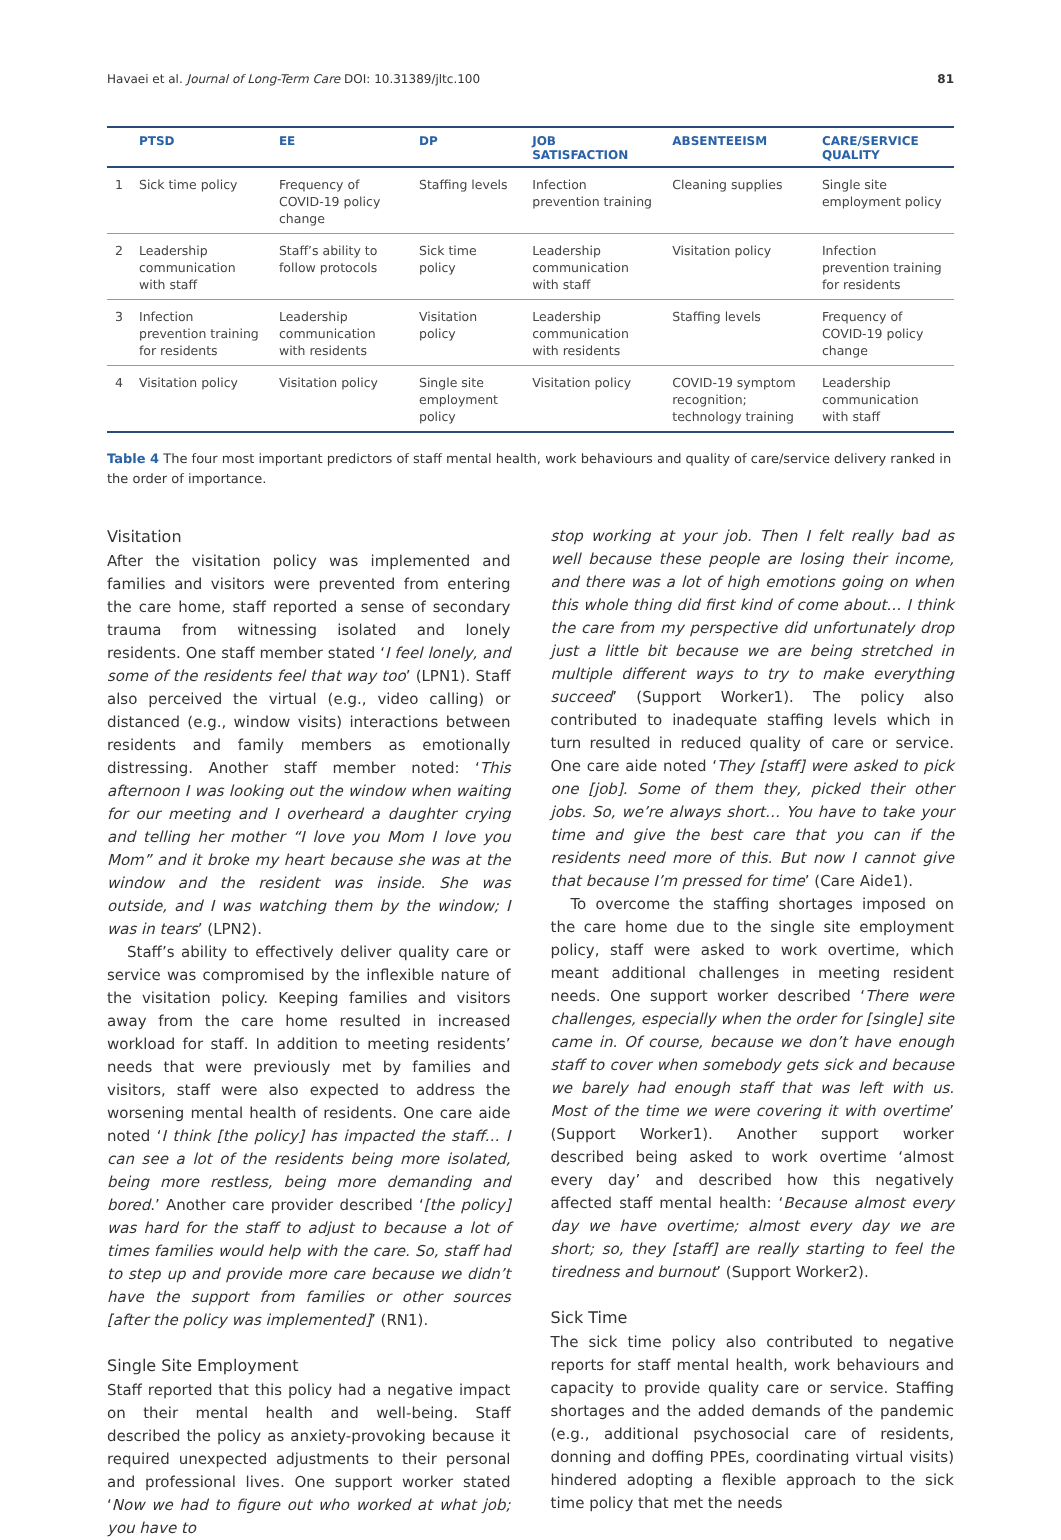Havaei et al. Journal of Long-Term Care DOI: 10.31389/jltc.100 81
| | PTSD | EE | DP | JOB SATISFACTION | ABSENTEEISM | CARE/SERVICE QUALITY |
| --- | --- | --- | --- | --- | --- | --- |
| 1 | Sick time policy | Frequency of COVID-19 policy change | Staffing levels | Infection prevention training | Cleaning supplies | Single site employment policy |
| 2 | Leadership communication with staff | Staff’s ability to follow protocols | Sick time policy | Leadership communication with staff | Visitation policy | Infection prevention training for residents |
| 3 | Infection prevention training for residents | Leadership communication with residents | Visitation policy | Leadership communication with residents | Staffing levels | Frequency of COVID-19 policy change |
| 4 | Visitation policy | Visitation policy | Single site employment policy | Visitation policy | COVID-19 symptom recognition; technology training | Leadership communication with staff |
Table 4 The four most important predictors of staff mental health, work behaviours and quality of care/service delivery ranked in the order of importance.
Visitation
After the visitation policy was implemented and families and visitors were prevented from entering the care home, staff reported a sense of secondary trauma from witnessing isolated and lonely residents. One staff member stated ‘I feel lonely, and some of the residents feel that way too’ (LPN1). Staff also perceived the virtual (e.g., video calling) or distanced (e.g., window visits) interactions between residents and family members as emotionally distressing. Another staff member noted: ‘This afternoon I was looking out the window when waiting for our meeting and I overheard a daughter crying and telling her mother “I love you Mom I love you Mom” and it broke my heart because she was at the window and the resident was inside. She was outside, and I was watching them by the window; I was in tears’ (LPN2).
Staff’s ability to effectively deliver quality care or service was compromised by the inflexible nature of the visitation policy. Keeping families and visitors away from the care home resulted in increased workload for staff. In addition to meeting residents’ needs that were previously met by families and visitors, staff were also expected to address the worsening mental health of residents. One care aide noted ‘I think [the policy] has impacted the staff… I can see a lot of the residents being more isolated, being more restless, being more demanding and bored.’ Another care provider described ‘[the policy] was hard for the staff to adjust to because a lot of times families would help with the care. So, staff had to step up and provide more care because we didn’t have the support from families or other sources [after the policy was implemented]’ (RN1).
Single Site Employment
Staff reported that this policy had a negative impact on their mental health and well-being. Staff described the policy as anxiety-provoking because it required unexpected adjustments to their personal and professional lives. One support worker stated ‘Now we had to figure out who worked at what job; you have to
stop working at your job. Then I felt really bad as well because these people are losing their income, and there was a lot of high emotions going on when this whole thing did first kind of come about… I think the care from my perspective did unfortunately drop just a little bit because we are being stretched in multiple different ways to try to make everything succeed’ (Support Worker1). The policy also contributed to inadequate staffing levels which in turn resulted in reduced quality of care or service. One care aide noted ‘They [staff] were asked to pick one [job]. Some of them they, picked their other jobs. So, we’re always short… You have to take your time and give the best care that you can if the residents need more of this. But now I cannot give that because I’m pressed for time’ (Care Aide1).
To overcome the staffing shortages imposed on the care home due to the single site employment policy, staff were asked to work overtime, which meant additional challenges in meeting resident needs. One support worker described ‘There were challenges, especially when the order for [single] site came in. Of course, because we don’t have enough staff to cover when somebody gets sick and because we barely had enough staff that was left with us. Most of the time we were covering it with overtime’ (Support Worker1). Another support worker described being asked to work overtime ‘almost every day’ and described how this negatively affected staff mental health: ‘Because almost every day we have overtime; almost every day we are short; so, they [staff] are really starting to feel the tiredness and burnout’ (Support Worker2).
Sick Time
The sick time policy also contributed to negative reports for staff mental health, work behaviours and capacity to provide quality care or service. Staffing shortages and the added demands of the pandemic (e.g., additional psychosocial care of residents, donning and doffing PPEs, coordinating virtual visits) hindered adopting a flexible approach to the sick time policy that met the needs